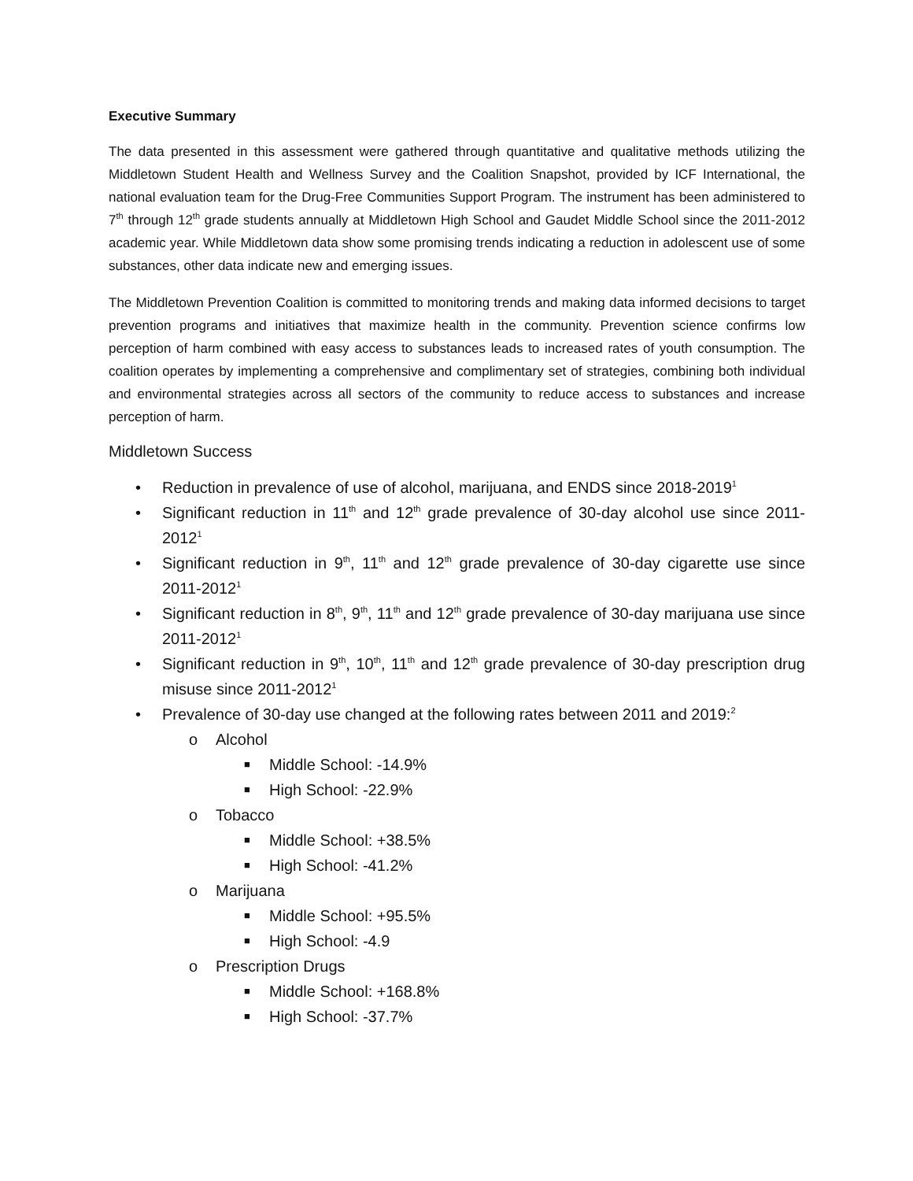Executive Summary
The data presented in this assessment were gathered through quantitative and qualitative methods utilizing the Middletown Student Health and Wellness Survey and the Coalition Snapshot, provided by ICF International, the national evaluation team for the Drug-Free Communities Support Program. The instrument has been administered to 7<sup>th</sup> through 12<sup>th</sup> grade students annually at Middletown High School and Gaudet Middle School since the 2011-2012 academic year. While Middletown data show some promising trends indicating a reduction in adolescent use of some substances, other data indicate new and emerging issues.
The Middletown Prevention Coalition is committed to monitoring trends and making data informed decisions to target prevention programs and initiatives that maximize health in the community. Prevention science confirms low perception of harm combined with easy access to substances leads to increased rates of youth consumption. The coalition operates by implementing a comprehensive and complimentary set of strategies, combining both individual and environmental strategies across all sectors of the community to reduce access to substances and increase perception of harm.
Middletown Success
• Reduction in prevalence of use of alcohol, marijuana, and ENDS since 2018-2019<sup>1</sup>
• Significant reduction in 11<sup>th</sup> and 12<sup>th</sup> grade prevalence of 30-day alcohol use since 2011-2012<sup>1</sup>
• Significant reduction in 9<sup>th</sup>, 11<sup>th</sup> and 12<sup>th</sup> grade prevalence of 30-day cigarette use since 2011-2012<sup>1</sup>
• Significant reduction in 8<sup>th</sup>, 9<sup>th</sup>, 11<sup>th</sup> and 12<sup>th</sup> grade prevalence of 30-day marijuana use since 2011-2012<sup>1</sup>
• Significant reduction in 9<sup>th</sup>, 10<sup>th</sup>, 11<sup>th</sup> and 12<sup>th</sup> grade prevalence of 30-day prescription drug misuse since 2011-2012<sup>1</sup>
• Prevalence of 30-day use changed at the following rates between 2011 and 2019:<sup>2</sup>
o Alcohol
■ Middle School: -14.9%
■ High School: -22.9%
o Tobacco
■ Middle School: +38.5%
■ High School: -41.2%
o Marijuana
■ Middle School: +95.5%
■ High School: -4.9
o Prescription Drugs
■ Middle School: +168.8%
■ High School: -37.7%